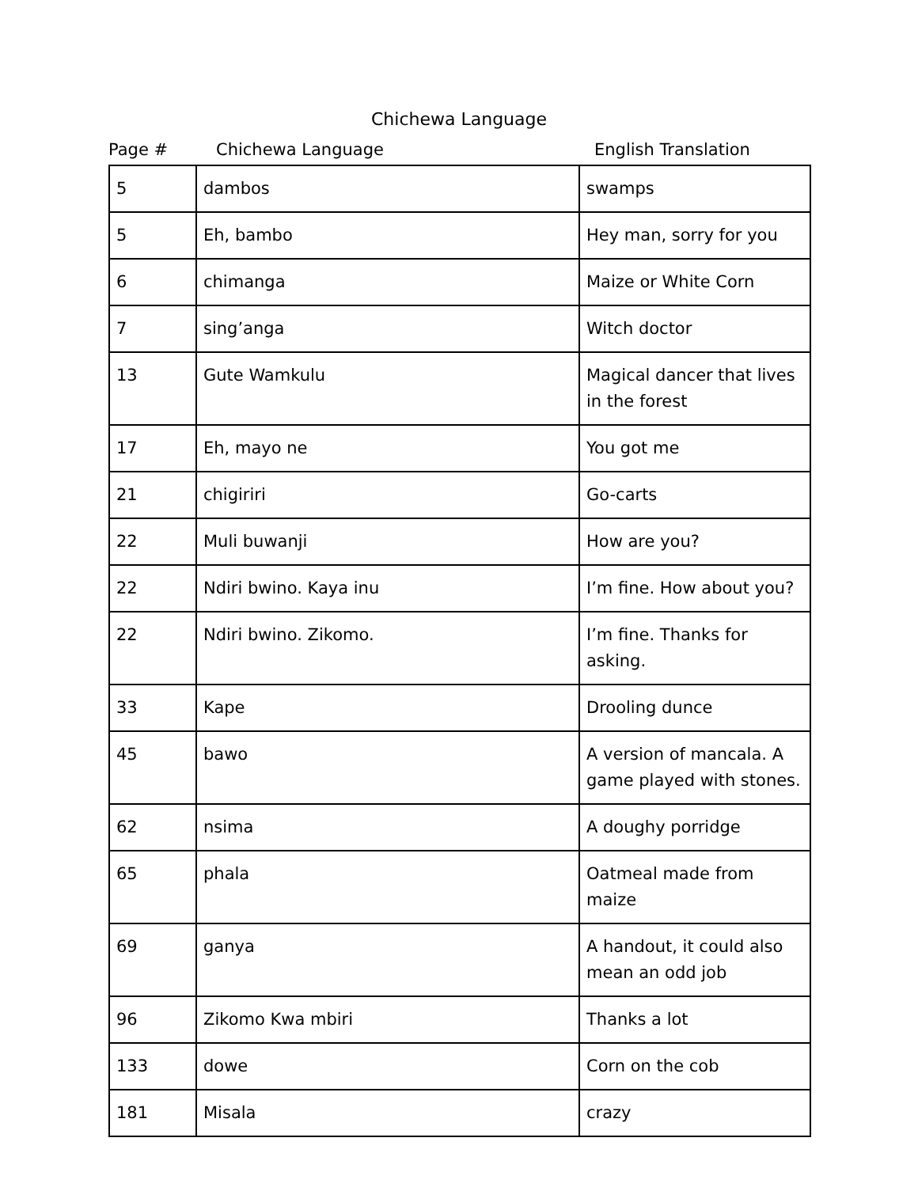Chichewa Language
Page # Chichewa Language English Translation
| 5 | dambos | swamps |
| 5 | Eh, bambo | Hey man, sorry for you |
| 6 | chimanga | Maize or White Corn |
| 7 | sing’anga | Witch doctor |
| 13 | Gute Wamkulu | Magical dancer that lives in the forest |
| 17 | Eh, mayo ne | You got me |
| 21 | chigiriri | Go-carts |
| 22 | Muli buwanji | How are you? |
| 22 | Ndiri bwino. Kaya inu | I’m fine. How about you? |
| 22 | Ndiri bwino. Zikomo. | I’m fine. Thanks for asking. |
| 33 | Kape | Drooling dunce |
| 45 | bawo | A version of mancala. A game played with stones. |
| 62 | nsima | A doughy porridge |
| 65 | phala | Oatmeal made from maize |
| 69 | ganya | A handout, it could also mean an odd job |
| 96 | Zikomo Kwa mbiri | Thanks a lot |
| 133 | dowe | Corn on the cob |
| 181 | Misala | crazy |